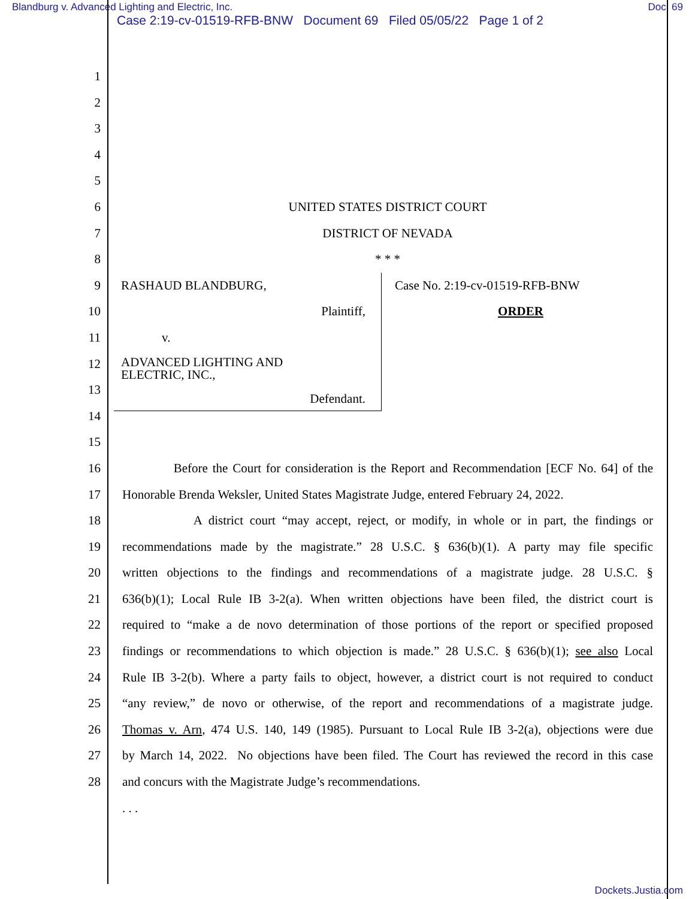Blandburg v. Advanced Lighting and Electric, Inc. Doc. 69
Case 2:19-cv-01519-RFB-BNW Document 69 Filed 05/05/22 Page 1 of 2
1
2
3
4
5
6 UNITED STATES DISTRICT COURT
7 DISTRICT OF NEVADA
8 * * *
9
10
11
12
13
14
RASHAUD BLANDBURG,
Plaintiff,
v.
ADVANCED LIGHTING AND
ELECTRIC, INC.,
Defendant.
Case No. 2:19-cv-01519-RFB-BNW
ORDER
15
16 Before the Court for consideration is the Report and Recommendation [ECF No. 64] of the
17 Honorable Brenda Weksler, United States Magistrate Judge, entered February 24, 2022.
18 A district court “may accept, reject, or modify, in whole or in part, the findings or
19 recommendations made by the magistrate.” 28 U.S.C. § 636(b)(1). A party may file specific
20 written objections to the findings and recommendations of a magistrate judge. 28 U.S.C. §
21 636(b)(1); Local Rule IB 3-2(a). When written objections have been filed, the district court is
22 required to “make a de novo determination of those portions of the report or specified proposed
23 findings or recommendations to which objection is made.” 28 U.S.C. § 636(b)(1); see also Local
24 Rule IB 3-2(b). Where a party fails to object, however, a district court is not required to conduct
25 “any review,” de novo or otherwise, of the report and recommendations of a magistrate judge.
26 Thomas v. Arn, 474 U.S. 140, 149 (1985). Pursuant to Local Rule IB 3-2(a), objections were due
27 by March 14, 2022. No objections have been filed. The Court has reviewed the record in this case
28 and concurs with the Magistrate Judge’s recommendations.
. . .
Dockets.Justia.com